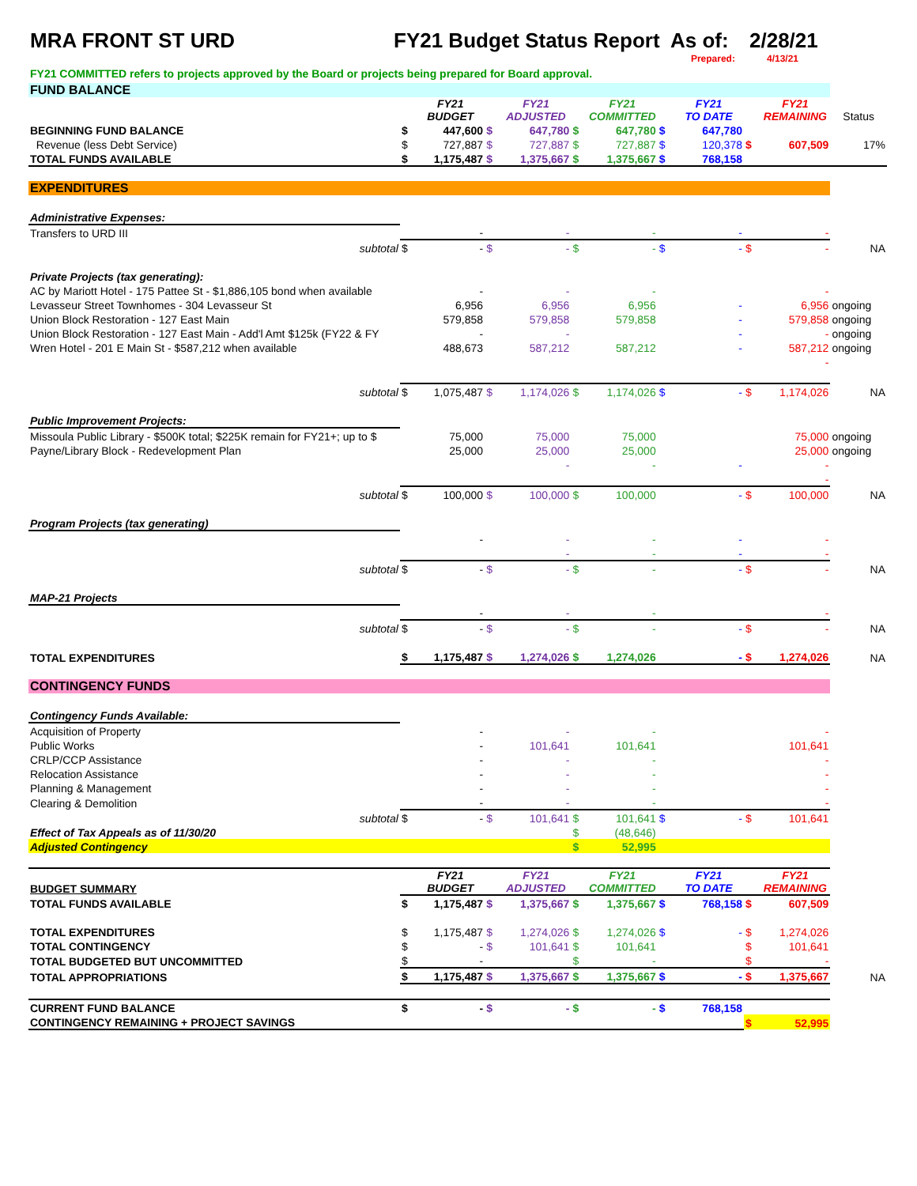MRA FRONT ST URD FY21 Budget Status Report As of: 2/28/21
Prepared: 4/13/21
FY21 COMMITTED refers to projects approved by the Board or projects being prepared for Board approval.
| FUND BALANCE | | | | | | | | | | | |
| | | FY21 BUDGET | | FY21 ADJUSTED | | FY21 COMMITTED | | FY21 TO DATE | | FY21 REMAINING | Status |
| BEGINNING FUND BALANCE | $ | 447,600 | $ | 647,780 | $ | 647,780 | $ | 647,780 | | | |
| Revenue (less Debt Service) | $ | 727,887 | $ | 727,887 | $ | 727,887 | $ | 120,378 | $ | 607,509 | 17% |
| TOTAL FUNDS AVAILABLE | $ | 1,175,487 | $ | 1,375,667 | $ | 1,375,667 | $ | 768,158 | | | |
| EXPENDITURES | | | | | | | | | | | |
| Administrative Expenses: | | | | | | | | | | | |
| Transfers to URD III | | - | | - | | - | | - | | - | |
| subtotal | $ | - | $ | - | $ | - | $ | - | $ | - | NA |
| Private Projects (tax generating): | | | | | | | | | | | |
| AC by Mariott Hotel - 175 Pattee St - $1,886,105 bond when available | | - | | - | | - | | | | - | |
| Levasseur Street Townhomes - 304 Levasseur St | | 6,956 | | 6,956 | | 6,956 | | - | | 6,956 | ongoing |
| Union Block Restoration - 127 East Main | | 579,858 | | 579,858 | | 579,858 | | - | | 579,858 | ongoing |
| Union Block Restoration - 127 East Main - Add'l Amt $125k (FY22 & FY | | - | | - | | | | - | | - | ongoing |
| Wren Hotel - 201 E Main St - $587,212 when available | | 488,673 | | 587,212 | | 587,212 | | - | | 587,212 | ongoing |
| | | | | | | | | | | - | |
| subtotal | $ | 1,075,487 | $ | 1,174,026 | $ | 1,174,026 | $ | - | $ | 1,174,026 | NA |
| Public Improvement Projects: | | | | | | | | | | | |
| Missoula Public Library - $500K total; $225K remain for FY21+; up to $ | | 75,000 | | 75,000 | | 75,000 | | | | 75,000 | ongoing |
| Payne/Library Block - Redevelopment Plan | | 25,000 | | 25,000 | | 25,000 | | | | 25,000 | ongoing |
| | | | | - | | - | | - | | - | |
| | | | | | | | | | | - | |
| subtotal | $ | 100,000 | $ | 100,000 | $ | 100,000 | | - | $ | 100,000 | NA |
| Program Projects (tax generating) | | | | | | | | | | | |
| | | - | | - | | - | | - | | - | |
| | | | | - | | - | | - | | - | |
| subtotal | $ | - | $ | - | $ | - | | - | $ | - | NA |
| MAP-21 Projects | | | | | | | | | | | |
| | | - | | - | | - | | | | - | |
| subtotal | $ | - | $ | - | $ | - | | - | $ | - | NA |
| TOTAL EXPENDITURES | $ | 1,175,487 | $ | 1,274,026 | $ | 1,274,026 | | - | $ | 1,274,026 | NA |
| CONTINGENCY FUNDS | | | | | | | | | | | |
| Contingency Funds Available: | | | | | | | | | | | |
| Acquisition of Property | | - | | - | | - | | | | - | |
| Public Works | | - | | 101,641 | | 101,641 | | | | 101,641 | |
| CRLP/CCP Assistance | | - | | - | | - | | | | - | |
| Relocation Assistance | | - | | - | | - | | | | - | |
| Planning & Management | | - | | - | | - | | | | - | |
| Clearing & Demolition | | - | | - | | - | | | | - | |
| subtotal | $ | - | $ | 101,641 | $ | 101,641 | $ | - | $ | 101,641 | |
| Effect of Tax Appeals as of 11/30/20 | | | | | $ | (48,646) | | | | | |
| Adjusted Contingency | | | | | $ | 52,995 | | | | | |
| BUDGET SUMMARY | | FY21 BUDGET | | FY21 ADJUSTED | | FY21 COMMITTED | | FY21 TO DATE | | FY21 REMAINING | |
| TOTAL FUNDS AVAILABLE | $ | 1,175,487 | $ | 1,375,667 | $ | 1,375,667 | $ | 768,158 | $ | 607,509 | |
| TOTAL EXPENDITURES | $ | 1,175,487 | $ | 1,274,026 | $ | 1,274,026 | $ | - | $ | 1,274,026 | |
| TOTAL CONTINGENCY | $ | - | $ | 101,641 | $ | 101,641 | | | $ | 101,641 | |
| TOTAL BUDGETED BUT UNCOMMITTED | $ | - | | | $ | - | | | $ | - | |
| TOTAL APPROPRIATIONS | $ | 1,175,487 | $ | 1,375,667 | $ | 1,375,667 | $ | - | $ | 1,375,667 | NA |
| CURRENT FUND BALANCE | $ | - | $ | - | $ | - | $ | 768,158 | | | |
| CONTINGENCY REMAINING + PROJECT SAVINGS | | | | | | | | | $ | 52,995 | |